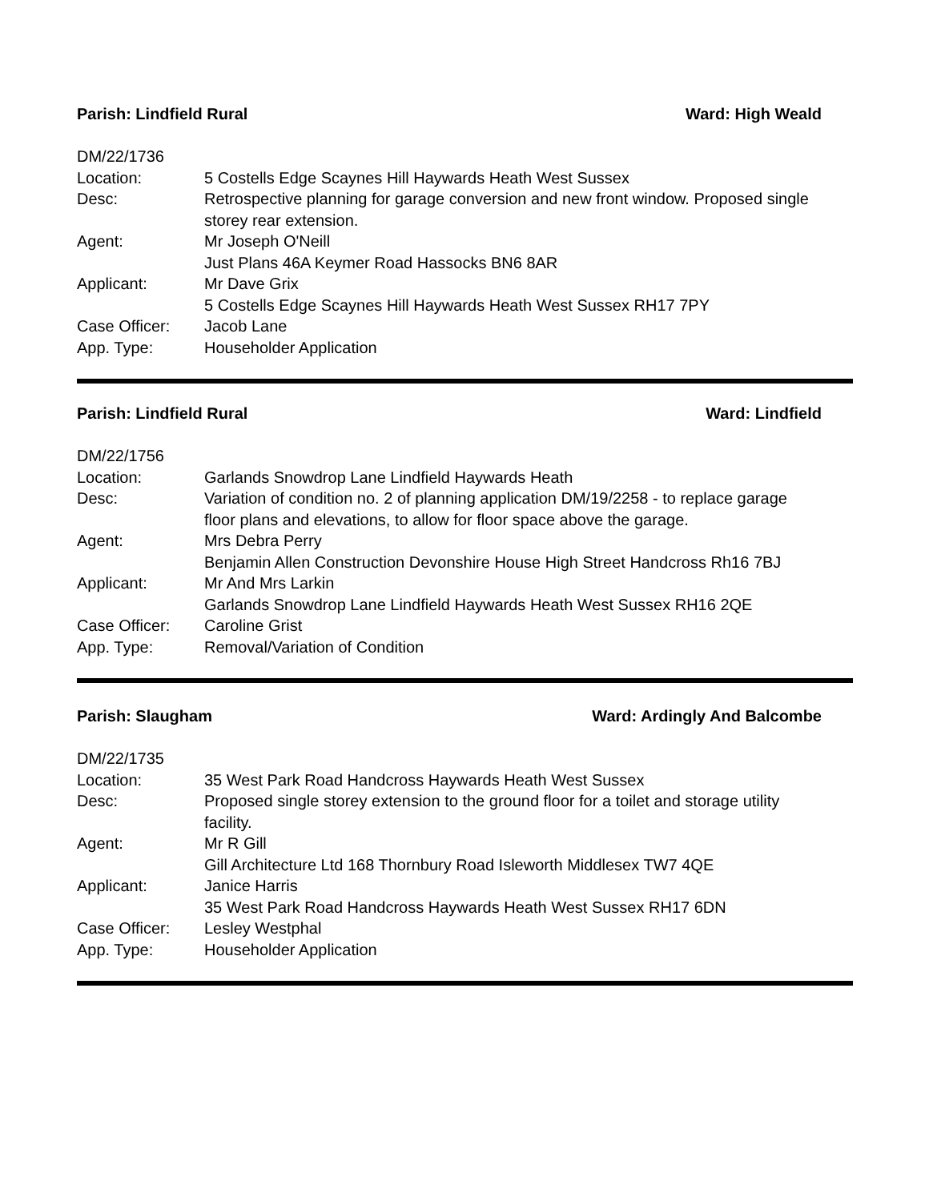Parish: Lindfield Rural Ward: High Weald
| DM/22/1736 | |
| Location: | 5 Costells Edge Scaynes Hill Haywards Heath West Sussex |
| Desc: | Retrospective planning for garage conversion and new front window. Proposed single storey rear extension. |
| Agent: | Mr Joseph O'Neill |
| | Just Plans 46A Keymer Road Hassocks BN6 8AR |
| Applicant: | Mr Dave Grix |
| | 5 Costells Edge Scaynes Hill Haywards Heath West Sussex RH17 7PY |
| Case Officer: | Jacob Lane |
| App. Type: | Householder Application |
Parish: Lindfield Rural Ward: Lindfield
| DM/22/1756 | |
| Location: | Garlands Snowdrop Lane Lindfield Haywards Heath |
| Desc: | Variation of condition no. 2 of planning application DM/19/2258 - to replace garage floor plans and elevations, to allow for floor space above the garage. |
| Agent: | Mrs Debra Perry |
| | Benjamin Allen Construction Devonshire House High Street Handcross Rh16 7BJ |
| Applicant: | Mr And Mrs Larkin |
| | Garlands Snowdrop Lane Lindfield Haywards Heath West Sussex RH16 2QE |
| Case Officer: | Caroline Grist |
| App. Type: | Removal/Variation of Condition |
Parish: Slaugham Ward: Ardingly And Balcombe
| DM/22/1735 | |
| Location: | 35 West Park Road Handcross Haywards Heath West Sussex |
| Desc: | Proposed single storey extension to the ground floor for a toilet and storage utility facility. |
| Agent: | Mr R Gill |
| | Gill Architecture Ltd 168 Thornbury Road Isleworth Middlesex TW7 4QE |
| Applicant: | Janice Harris |
| | 35 West Park Road Handcross Haywards Heath West Sussex RH17 6DN |
| Case Officer: | Lesley Westphal |
| App. Type: | Householder Application |